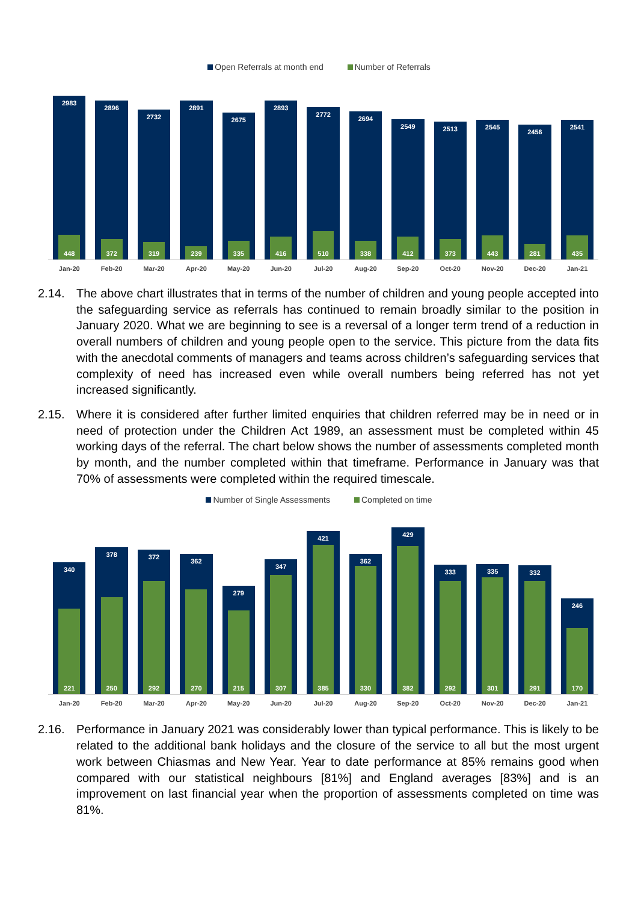Open Referrals at month end Number of Referrals
2983
448
2896
372
2732
319
2891
239
2675
335
2893
416
2772
510
2694
338
2549
412
2513
373
2545
443
2456
281
2541
435
Jan-20 Feb-20 Mar-20 Apr-20 May-20 Jun-20 Jul-20 Aug-20 Sep-20 Oct-20 Nov-20 Dec-20 Jan-21
2.14. The above chart illustrates that in terms of the number of children and young people accepted into the safeguarding service as referrals has continued to remain broadly similar to the position in January 2020. What we are beginning to see is a reversal of a longer term trend of a reduction in overall numbers of children and young people open to the service. This picture from the data fits with the anecdotal comments of managers and teams across children’s safeguarding services that complexity of need has increased even while overall numbers being referred has not yet increased significantly.
2.15. Where it is considered after further limited enquiries that children referred may be in need or in need of protection under the Children Act 1989, an assessment must be completed within 45 working days of the referral. The chart below shows the number of assessments completed month by month, and the number completed within that timeframe. Performance in January was that 70% of assessments were completed within the required timescale.
Number of Single Assessments Completed on time
340
221
378
250
372
292
362
270
279
215
347
307
421
385
362
330
429
382
333
292
335
301
332
291
246
170
Jan-20 Feb-20 Mar-20 Apr-20 May-20 Jun-20 Jul-20 Aug-20 Sep-20 Oct-20 Nov-20 Dec-20 Jan-21
2.16. Performance in January 2021 was considerably lower than typical performance. This is likely to be related to the additional bank holidays and the closure of the service to all but the most urgent work between Chiasmas and New Year. Year to date performance at 85% remains good when compared with our statistical neighbours [81%] and England averages [83%] and is an improvement on last financial year when the proportion of assessments completed on time was 81%.